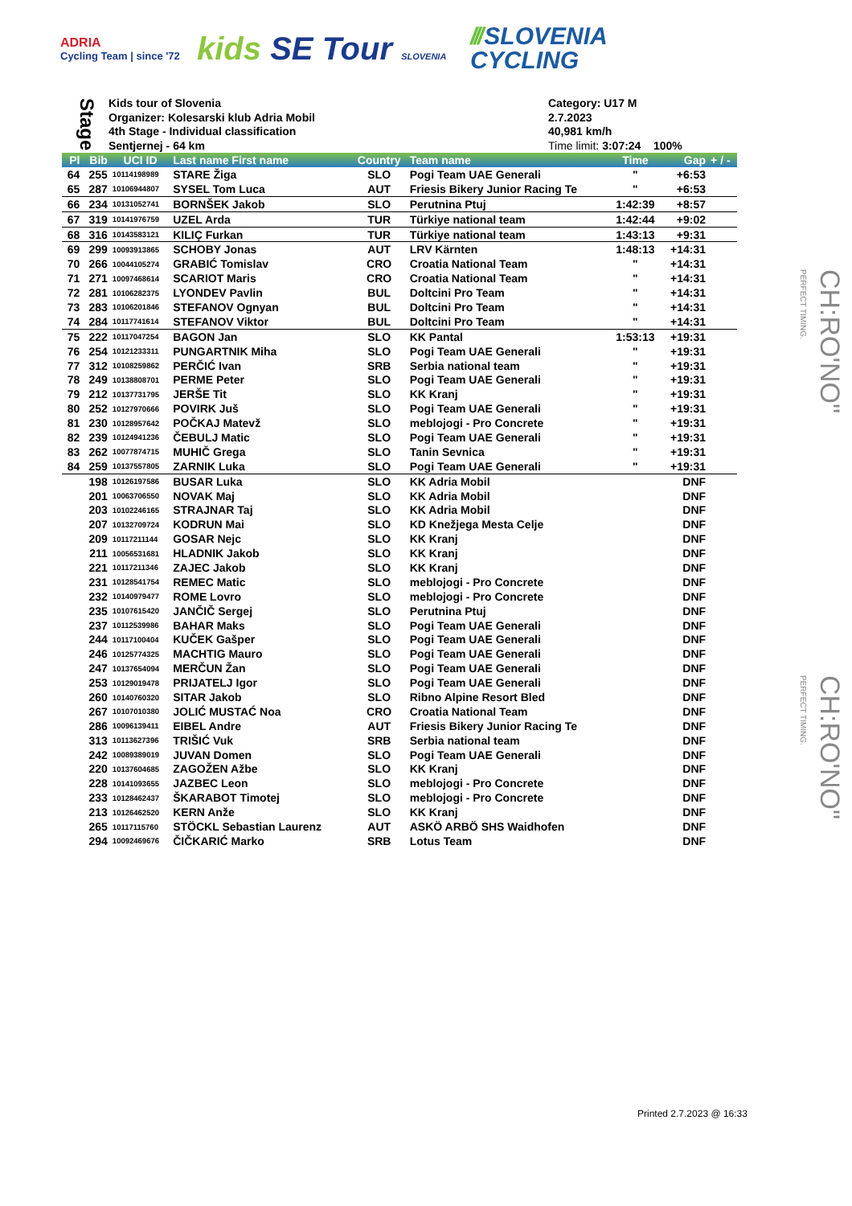ADRIA
Cycling Team | since '72
kids SE Tour SLOVENIA
/// SLOVENIA
CYCLING
Stage
Kids tour of Slovenia
Organizer: Kolesarski klub Adria Mobil
4th Stage - Individual classification
Sentjernej - 64 km
Category: U17 M
2.7.2023
40,981 km/h
Time limit: 3:07:24 100%
| Pl | Bib | UCI ID | Last name First name | Country | Team name | Time | Gap | + / - |
| --- | --- | --- | --- | --- | --- | --- | --- | --- |
| 64 | 255 | 10114198989 | STARE Žiga | SLO | Pogi Team UAE Generali | " | +6:53 | |
| 65 | 287 | 10106944807 | SYSEL Tom Luca | AUT | Friesis Bikery Junior Racing Te | " | +6:53 | |
| 66 | 234 | 10131052741 | BORNŠEK Jakob | SLO | Perutnina Ptuj | 1:42:39 | +8:57 | |
| 67 | 319 | 10141976759 | UZEL Arda | TUR | Türkiye national team | 1:42:44 | +9:02 | |
| 68 | 316 | 10143583121 | KILIÇ Furkan | TUR | Türkiye national team | 1:43:13 | +9:31 | |
| 69 | 299 | 10093913865 | SCHOBY Jonas | AUT | LRV Kärnten | 1:48:13 | +14:31 | |
| 70 | 266 | 10044105274 | GRABIĆ Tomislav | CRO | Croatia National Team | " | +14:31 | |
| 71 | 271 | 10097468614 | SCARIOT Maris | CRO | Croatia National Team | " | +14:31 | |
| 72 | 281 | 10106282375 | LYONDEV Pavlin | BUL | Doltcini Pro Team | " | +14:31 | |
| 73 | 283 | 10106201846 | STEFANOV Ognyan | BUL | Doltcini Pro Team | " | +14:31 | |
| 74 | 284 | 10117741614 | STEFANOV Viktor | BUL | Doltcini Pro Team | " | +14:31 | |
| 75 | 222 | 10117047254 | BAGON Jan | SLO | KK Pantal | 1:53:13 | +19:31 | |
| 76 | 254 | 10121233311 | PUNGARTNIK Miha | SLO | Pogi Team UAE Generali | " | +19:31 | |
| 77 | 312 | 10108259862 | PERČIĆ Ivan | SRB | Serbia national team | " | +19:31 | |
| 78 | 249 | 10138808701 | PERME Peter | SLO | Pogi Team UAE Generali | " | +19:31 | |
| 79 | 212 | 10137731795 | JERŠE Tit | SLO | KK Kranj | " | +19:31 | |
| 80 | 252 | 10127970666 | POVIRK Juš | SLO | Pogi Team UAE Generali | " | +19:31 | |
| 81 | 230 | 10128957642 | POČKAJ Matevž | SLO | meblojogi - Pro Concrete | " | +19:31 | |
| 82 | 239 | 10124941236 | ČEBULJ Matic | SLO | Pogi Team UAE Generali | " | +19:31 | |
| 83 | 262 | 10077874715 | MUHIČ Grega | SLO | Tanin Sevnica | " | +19:31 | |
| 84 | 259 | 10137557805 | ZARNIK Luka | SLO | Pogi Team UAE Generali | " | +19:31 | |
| | 198 | 10126197586 | BUSAR Luka | SLO | KK Adria Mobil | | DNF | |
| | 201 | 10063706550 | NOVAK Maj | SLO | KK Adria Mobil | | DNF | |
| | 203 | 10102246165 | STRAJNAR Taj | SLO | KK Adria Mobil | | DNF | |
| | 207 | 10132709724 | KODRUN Mai | SLO | KD Knežjega Mesta Celje | | DNF | |
| | 209 | 10117211144 | GOSAR Nejc | SLO | KK Kranj | | DNF | |
| | 211 | 10056531681 | HLADNIK Jakob | SLO | KK Kranj | | DNF | |
| | 221 | 10117211346 | ZAJEC Jakob | SLO | KK Kranj | | DNF | |
| | 231 | 10128541754 | REMEC Matic | SLO | meblojogi - Pro Concrete | | DNF | |
| | 232 | 10140979477 | ROME Lovro | SLO | meblojogi - Pro Concrete | | DNF | |
| | 235 | 10107615420 | JANČIČ Sergej | SLO | Perutnina Ptuj | | DNF | |
| | 237 | 10112539986 | BAHAR Maks | SLO | Pogi Team UAE Generali | | DNF | |
| | 244 | 10117100404 | KUČEK Gašper | SLO | Pogi Team UAE Generali | | DNF | |
| | 246 | 10125774325 | MACHTIG Mauro | SLO | Pogi Team UAE Generali | | DNF | |
| | 247 | 10137654094 | MERČUN Žan | SLO | Pogi Team UAE Generali | | DNF | |
| | 253 | 10129019478 | PRIJATELJ Igor | SLO | Pogi Team UAE Generali | | DNF | |
| | 260 | 10140760320 | SITAR Jakob | SLO | Ribno Alpine Resort Bled | | DNF | |
| | 267 | 10107010380 | JOLIĆ MUSTAĆ Noa | CRO | Croatia National Team | | DNF | |
| | 286 | 10096139411 | EIBEL Andre | AUT | Friesis Bikery Junior Racing Te | | DNF | |
| | 313 | 10113627396 | TRIŠIĆ Vuk | SRB | Serbia national team | | DNF | |
| | 242 | 10089389019 | JUVAN Domen | SLO | Pogi Team UAE Generali | | DNF | |
| | 220 | 10137604685 | ZAGOŽEN Ažbe | SLO | KK Kranj | | DNF | |
| | 228 | 10141093655 | JAZBEC Leon | SLO | meblojogi - Pro Concrete | | DNF | |
| | 233 | 10128462437 | ŠKARABOT Timotej | SLO | meblojogi - Pro Concrete | | DNF | |
| | 213 | 10126462520 | KERN Anže | SLO | KK Kranj | | DNF | |
| | 265 | 10117115760 | STÖCKL Sebastian Laurenz | AUT | ASKÖ ARBÖ SHS Waidhofen | | DNF | |
| | 294 | 10092469676 | ČIČKARIĆ Marko | SRB | Lotus Team | | DNF | |
PERFECT TIMING.
CH:RO'NO"
PERFECT TIMING.
CH:RO'NO"
Printed 2.7.2023 @ 16:33